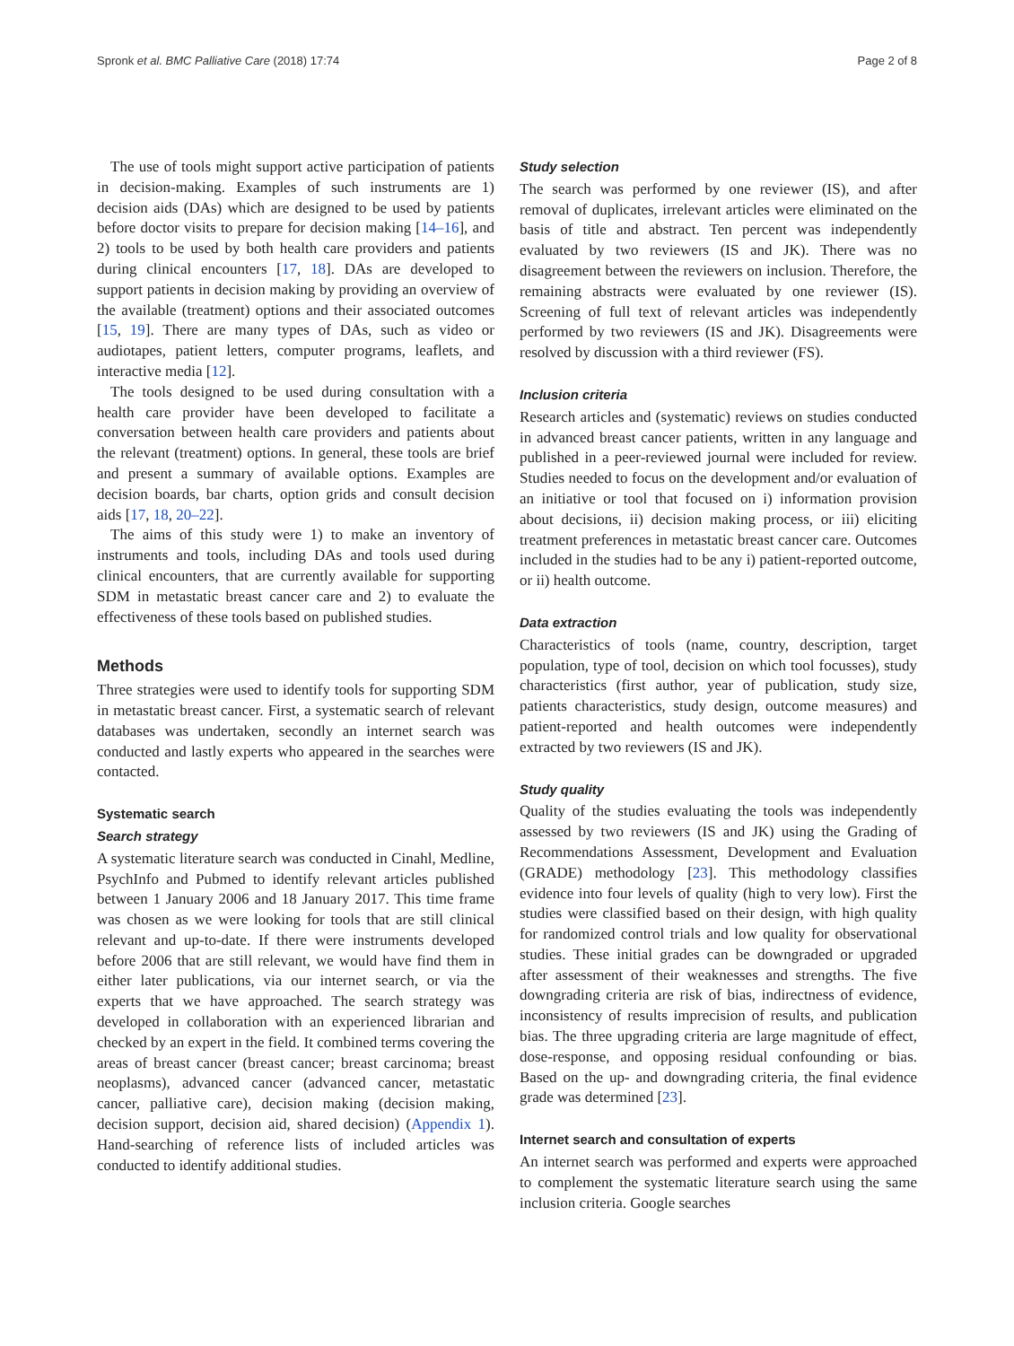Spronk et al. BMC Palliative Care (2018) 17:74 Page 2 of 8
The use of tools might support active participation of patients in decision-making. Examples of such instruments are 1) decision aids (DAs) which are designed to be used by patients before doctor visits to prepare for decision making [14–16], and 2) tools to be used by both health care providers and patients during clinical encounters [17, 18]. DAs are developed to support patients in decision making by providing an overview of the available (treatment) options and their associated outcomes [15, 19]. There are many types of DAs, such as video or audiotapes, patient letters, computer programs, leaflets, and interactive media [12].
The tools designed to be used during consultation with a health care provider have been developed to facilitate a conversation between health care providers and patients about the relevant (treatment) options. In general, these tools are brief and present a summary of available options. Examples are decision boards, bar charts, option grids and consult decision aids [17, 18, 20–22].
The aims of this study were 1) to make an inventory of instruments and tools, including DAs and tools used during clinical encounters, that are currently available for supporting SDM in metastatic breast cancer care and 2) to evaluate the effectiveness of these tools based on published studies.
Methods
Three strategies were used to identify tools for supporting SDM in metastatic breast cancer. First, a systematic search of relevant databases was undertaken, secondly an internet search was conducted and lastly experts who appeared in the searches were contacted.
Systematic search
Search strategy
A systematic literature search was conducted in Cinahl, Medline, PsychInfo and Pubmed to identify relevant articles published between 1 January 2006 and 18 January 2017. This time frame was chosen as we were looking for tools that are still clinical relevant and up-to-date. If there were instruments developed before 2006 that are still relevant, we would have find them in either later publications, via our internet search, or via the experts that we have approached. The search strategy was developed in collaboration with an experienced librarian and checked by an expert in the field. It combined terms covering the areas of breast cancer (breast cancer; breast carcinoma; breast neoplasms), advanced cancer (advanced cancer, metastatic cancer, palliative care), decision making (decision making, decision support, decision aid, shared decision) (Appendix 1). Hand-searching of reference lists of included articles was conducted to identify additional studies.
Study selection
The search was performed by one reviewer (IS), and after removal of duplicates, irrelevant articles were eliminated on the basis of title and abstract. Ten percent was independently evaluated by two reviewers (IS and JK). There was no disagreement between the reviewers on inclusion. Therefore, the remaining abstracts were evaluated by one reviewer (IS). Screening of full text of relevant articles was independently performed by two reviewers (IS and JK). Disagreements were resolved by discussion with a third reviewer (FS).
Inclusion criteria
Research articles and (systematic) reviews on studies conducted in advanced breast cancer patients, written in any language and published in a peer-reviewed journal were included for review. Studies needed to focus on the development and/or evaluation of an initiative or tool that focused on i) information provision about decisions, ii) decision making process, or iii) eliciting treatment preferences in metastatic breast cancer care. Outcomes included in the studies had to be any i) patient-reported outcome, or ii) health outcome.
Data extraction
Characteristics of tools (name, country, description, target population, type of tool, decision on which tool focusses), study characteristics (first author, year of publication, study size, patients characteristics, study design, outcome measures) and patient-reported and health outcomes were independently extracted by two reviewers (IS and JK).
Study quality
Quality of the studies evaluating the tools was independently assessed by two reviewers (IS and JK) using the Grading of Recommendations Assessment, Development and Evaluation (GRADE) methodology [23]. This methodology classifies evidence into four levels of quality (high to very low). First the studies were classified based on their design, with high quality for randomized control trials and low quality for observational studies. These initial grades can be downgraded or upgraded after assessment of their weaknesses and strengths. The five downgrading criteria are risk of bias, indirectness of evidence, inconsistency of results imprecision of results, and publication bias. The three upgrading criteria are large magnitude of effect, dose-response, and opposing residual confounding or bias. Based on the up- and downgrading criteria, the final evidence grade was determined [23].
Internet search and consultation of experts
An internet search was performed and experts were approached to complement the systematic literature search using the same inclusion criteria. Google searches